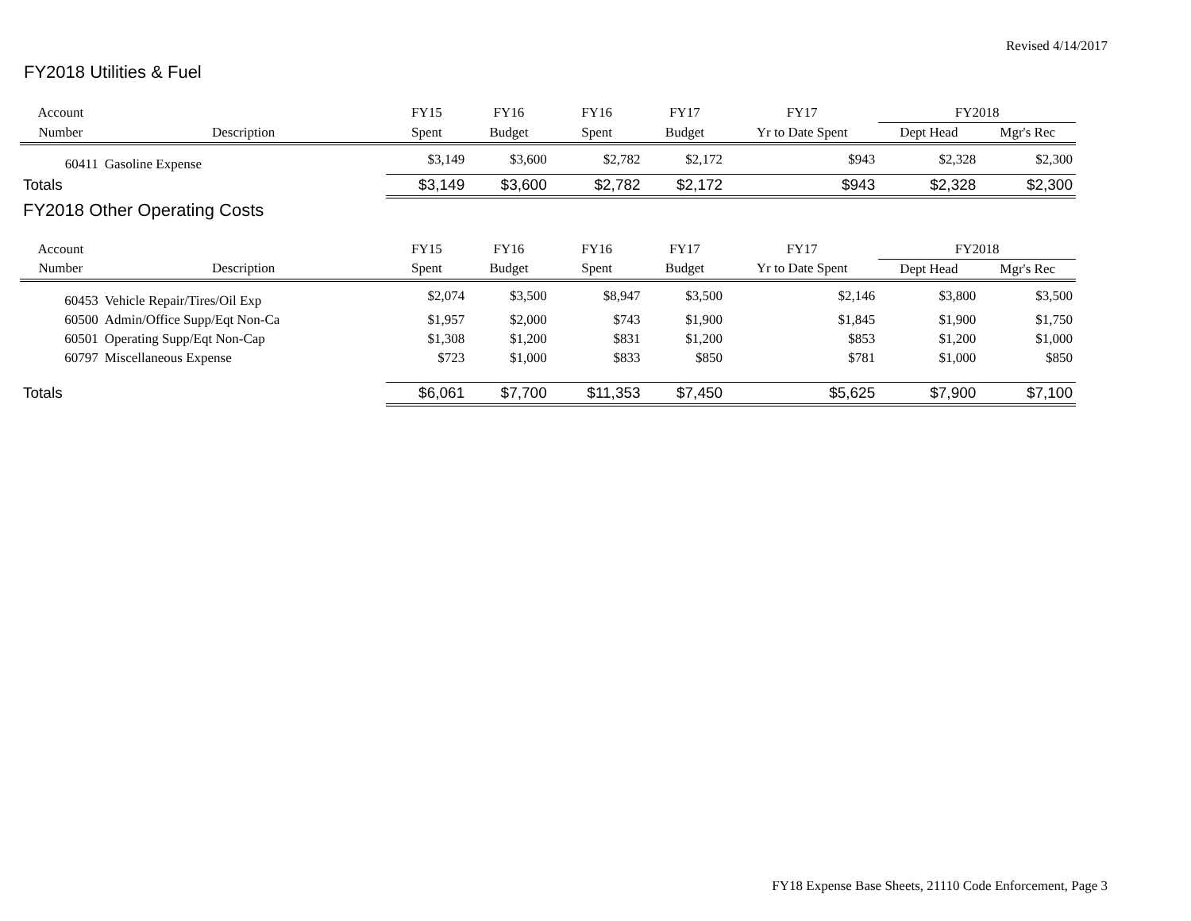Revised 4/14/2017
FY2018 Utilities & Fuel
| Account | | FY15 | FY16 | FY16 | FY17 | FY17 | FY2018 | |
| --- | --- | --- | --- | --- | --- | --- | --- | --- |
| Number | Description | Spent | Budget | Spent | Budget | Yr to Date Spent | Dept Head | Mgr's Rec |
| 60411 | Gasoline Expense | $3,149 | $3,600 | $2,782 | $2,172 | $943 | $2,328 | $2,300 |
| Totals | | $3,149 | $3,600 | $2,782 | $2,172 | $943 | $2,328 | $2,300 |
| FY2018 Other Operating Costs | | | | | | | | |
| Account | | FY15 | FY16 | FY16 | FY17 | FY17 | FY2018 | |
| Number | Description | Spent | Budget | Spent | Budget | Yr to Date Spent | Dept Head | Mgr's Rec |
| 60453 | Vehicle Repair/Tires/Oil Exp | $2,074 | $3,500 | $8,947 | $3,500 | $2,146 | $3,800 | $3,500 |
| 60500 | Admin/Office Supp/Eqt Non-Ca | $1,957 | $2,000 | $743 | $1,900 | $1,845 | $1,900 | $1,750 |
| 60501 | Operating Supp/Eqt Non-Cap | $1,308 | $1,200 | $831 | $1,200 | $853 | $1,200 | $1,000 |
| 60797 | Miscellaneous Expense | $723 | $1,000 | $833 | $850 | $781 | $1,000 | $850 |
| Totals | | $6,061 | $7,700 | $11,353 | $7,450 | $5,625 | $7,900 | $7,100 |
FY18 Expense Base Sheets, 21110 Code Enforcement, Page 3